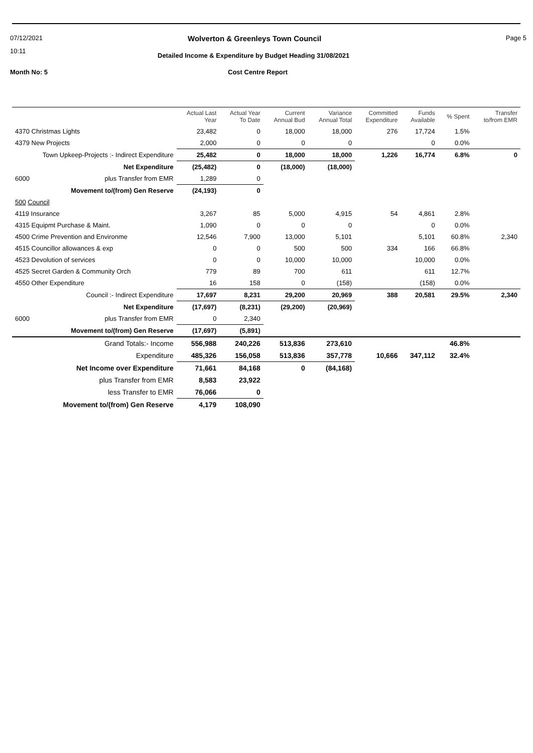07/12/2021
10:11
Wolverton & Greenleys Town Council
Page 5
Detailed Income & Expenditure by Budget Heading 31/08/2021
Month No: 5 Cost Centre Report
| | | Actual Last Year | Actual Year To Date | Current Annual Bud | Variance Annual Total | Committed Expenditure | Funds Available | % Spent | Transfer to/from EMR |
| --- | --- | --- | --- | --- | --- | --- | --- | --- | --- |
| 4370 Christmas Lights | | 23,482 | 0 | 18,000 | 18,000 | 276 | 17,724 | 1.5% | |
| 4379 New Projects | | 2,000 | 0 | 0 | 0 | | 0 | 0.0% | |
| Town Upkeep-Projects :- Indirect Expenditure | | 25,482 | 0 | 18,000 | 18,000 | 1,226 | 16,774 | 6.8% | 0 |
| Net Expenditure | | (25,482) | 0 | (18,000) | (18,000) | | | | |
| 6000 | plus Transfer from EMR | 1,289 | 0 | | | | | | |
| Movement to/(from) Gen Reserve | | (24,193) | 0 | | | | | | |
| 500 Council | | | | | | | | | |
| 4119 Insurance | | 3,267 | 85 | 5,000 | 4,915 | 54 | 4,861 | 2.8% | |
| 4315 Equipmt Purchase & Maint. | | 1,090 | 0 | 0 | 0 | | 0 | 0.0% | |
| 4500 Crime Prevention and Environme | | 12,546 | 7,900 | 13,000 | 5,101 | | 5,101 | 60.8% | 2,340 |
| 4515 Councillor allowances & exp | | 0 | 0 | 500 | 500 | 334 | 166 | 66.8% | |
| 4523 Devolution of services | | 0 | 0 | 10,000 | 10,000 | | 10,000 | 0.0% | |
| 4525 Secret Garden & Community Orch | | 779 | 89 | 700 | 611 | | 611 | 12.7% | |
| 4550 Other Expenditure | | 16 | 158 | 0 | (158) | | (158) | 0.0% | |
| Council :- Indirect Expenditure | | 17,697 | 8,231 | 29,200 | 20,969 | 388 | 20,581 | 29.5% | 2,340 |
| Net Expenditure | | (17,697) | (8,231) | (29,200) | (20,969) | | | | |
| 6000 | plus Transfer from EMR | 0 | 2,340 | | | | | | |
| Movement to/(from) Gen Reserve | | (17,697) | (5,891) | | | | | | |
| Grand Totals:- Income | | 556,988 | 240,226 | 513,836 | 273,610 | | | 46.8% | |
| Expenditure | | 485,326 | 156,058 | 513,836 | 357,778 | 10,666 | 347,112 | 32.4% | |
| Net Income over Expenditure | | 71,661 | 84,168 | 0 | (84,168) | | | | |
| plus Transfer from EMR | | 8,583 | 23,922 | | | | | | |
| less Transfer to EMR | | 76,066 | 0 | | | | | | |
| Movement to/(from) Gen Reserve | | 4,179 | 108,090 | | | | | | |